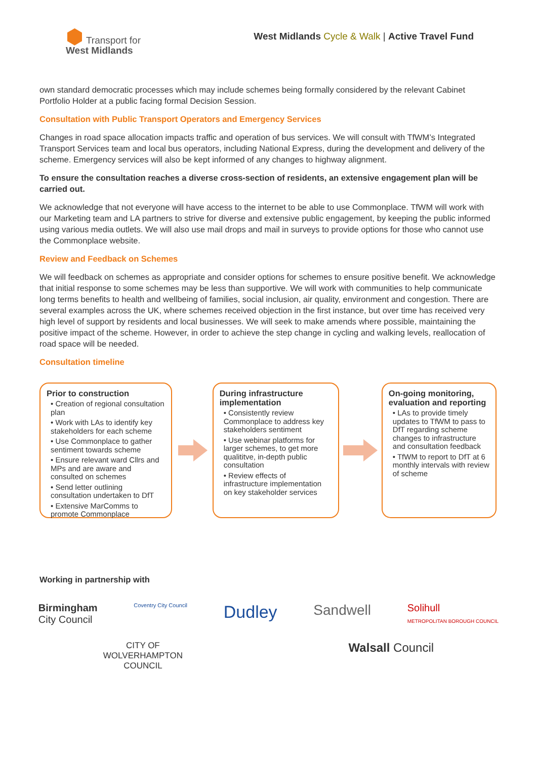⬢ Transport for
West Midlands
West Midlands Cycle & Walk | Active Travel Fund
own standard democratic processes which may include schemes being formally considered by the relevant Cabinet Portfolio Holder at a public facing formal Decision Session.
Consultation with Public Transport Operators and Emergency Services
Changes in road space allocation impacts traffic and operation of bus services. We will consult with TfWM’s Integrated Transport Services team and local bus operators, including National Express, during the development and delivery of the scheme. Emergency services will also be kept informed of any changes to highway alignment.
To ensure the consultation reaches a diverse cross-section of residents, an extensive engagement plan will be carried out.
We acknowledge that not everyone will have access to the internet to be able to use Commonplace. TfWM will work with our Marketing team and LA partners to strive for diverse and extensive public engagement, by keeping the public informed using various media outlets. We will also use mail drops and mail in surveys to provide options for those who cannot use the Commonplace website.
Review and Feedback on Schemes
We will feedback on schemes as appropriate and consider options for schemes to ensure positive benefit. We acknowledge that initial response to some schemes may be less than supportive. We will work with communities to help communicate long terms benefits to health and wellbeing of families, social inclusion, air quality, environment and congestion. There are several examples across the UK, where schemes received objection in the first instance, but over time has received very high level of support by residents and local businesses. We will seek to make amends where possible, maintaining the positive impact of the scheme. However, in order to achieve the step change in cycling and walking levels, reallocation of road space will be needed.
Consultation timeline
Prior to construction
• Creation of regional consultation plan
• Work with LAs to identify key stakeholders for each scheme
• Use Commonplace to gather sentiment towards scheme
• Ensure relevant ward Cllrs and MPs and are aware and consulted on schemes
• Send letter outlining consultation undertaken to DfT
• Extensive MarComms to promote Commonplace
During infrastructure implementation
• Consistently review Commonplace to address key stakeholders sentiment
• Use webinar platforms for larger schemes, to get more qualititve, in-depth public consultation
• Review effects of infrastructure implementation on key stakeholder services
On-going monitoring, evaluation and reporting
• LAs to provide timely updates to TfWM to pass to DfT regarding scheme changes to infrastructure and consultation feedback
• TfWM to report to DfT at 6 monthly intervals with review of scheme
Working in partnership with
Birmingham
City Council
Coventry City Council
Dudley
Sandwell
Solihull
METROPOLITAN BOROUGH COUNCIL
CITY OF
WOLVERHAMPTON
COUNCIL
Walsall Council